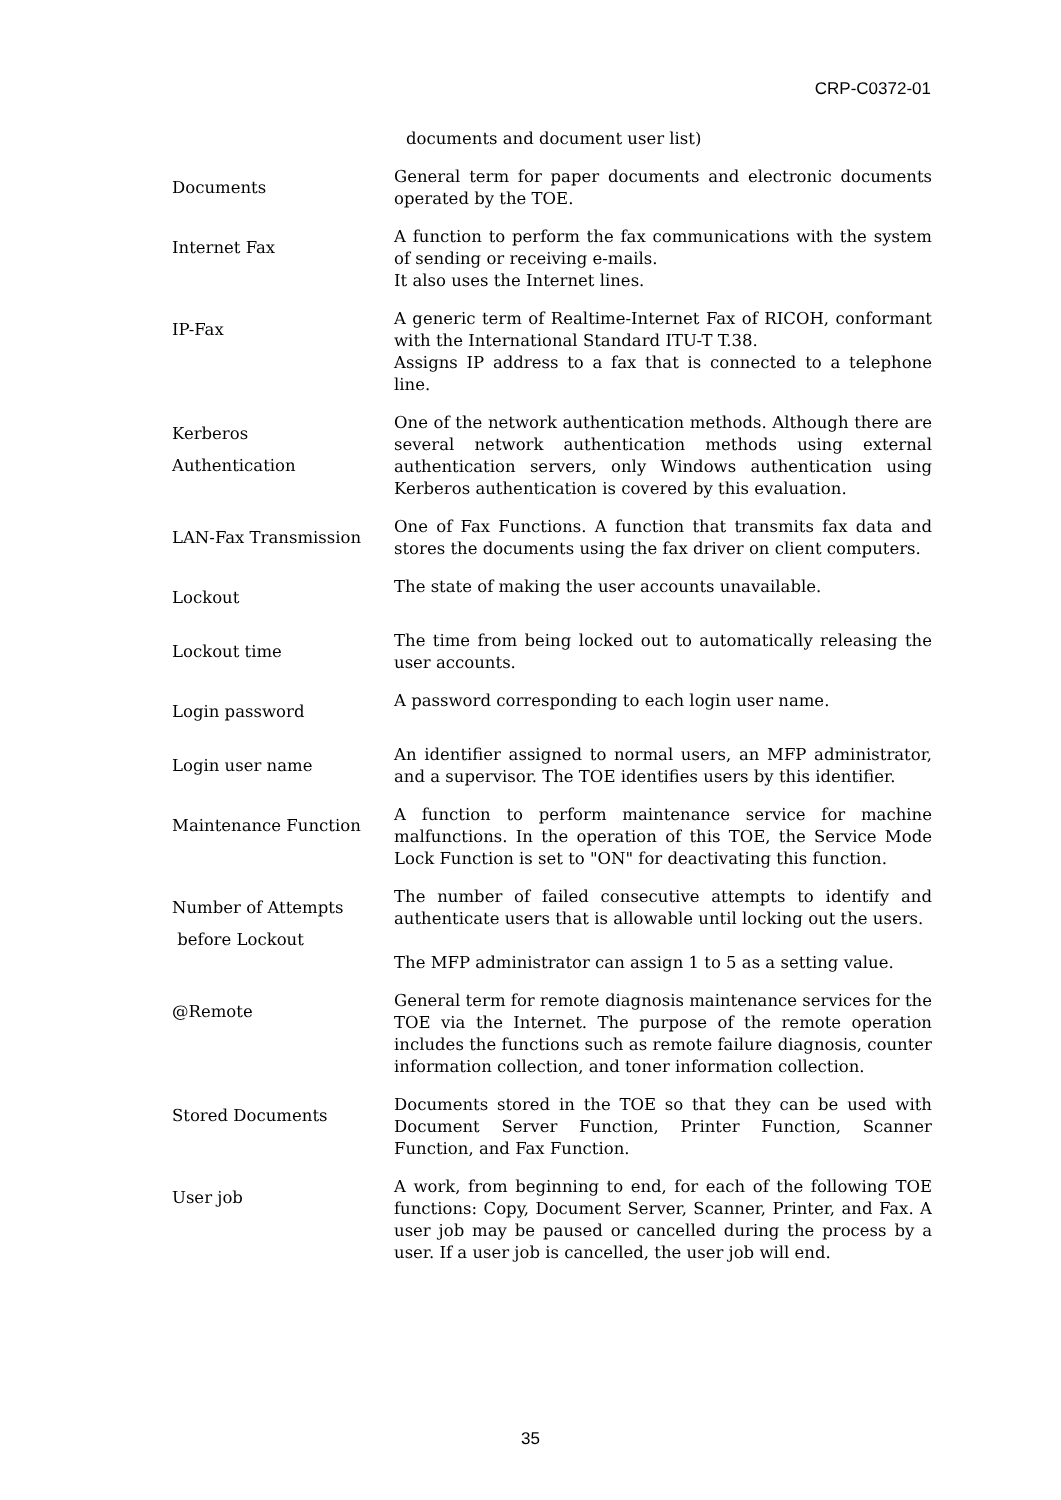CRP-C0372-01
| | documents and document user list) |
| Documents | General term for paper documents and electronic documents operated by the TOE. |
| Internet Fax | A function to perform the fax communications with the system of sending or receiving e-mails. It also uses the Internet lines. |
| IP-Fax | A generic term of Realtime-Internet Fax of RICOH, conformant with the International Standard ITU-T T.38. Assigns IP address to a fax that is connected to a telephone line. |
| Kerberos Authentication | One of the network authentication methods. Although there are several network authentication methods using external authentication servers, only Windows authentication using Kerberos authentication is covered by this evaluation. |
| LAN-Fax Transmission | One of Fax Functions. A function that transmits fax data and stores the documents using the fax driver on client computers. |
| Lockout | The state of making the user accounts unavailable. |
| Lockout time | The time from being locked out to automatically releasing the user accounts. |
| Login password | A password corresponding to each login user name. |
| Login user name | An identifier assigned to normal users, an MFP administrator, and a supervisor. The TOE identifies users by this identifier. |
| Maintenance Function | A function to perform maintenance service for machine malfunctions. In the operation of this TOE, the Service Mode Lock Function is set to "ON" for deactivating this function. |
| Number of Attempts before Lockout | The number of failed consecutive attempts to identify and authenticate users that is allowable until locking out the users. The MFP administrator can assign 1 to 5 as a setting value. |
| @Remote | General term for remote diagnosis maintenance services for the TOE via the Internet. The purpose of the remote operation includes the functions such as remote failure diagnosis, counter information collection, and toner information collection. |
| Stored Documents | Documents stored in the TOE so that they can be used with Document Server Function, Printer Function, Scanner Function, and Fax Function. |
| User job | A work, from beginning to end, for each of the following TOE functions: Copy, Document Server, Scanner, Printer, and Fax. A user job may be paused or cancelled during the process by a user. If a user job is cancelled, the user job will end. |
35